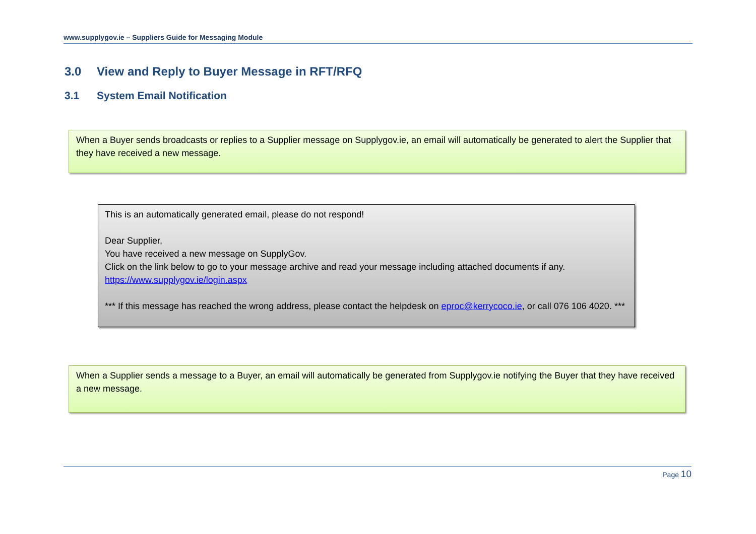www.supplygov.ie – Suppliers Guide for Messaging Module
3.0 View and Reply to Buyer Message in RFT/RFQ
3.1 System Email Notification
When a Buyer sends broadcasts or replies to a Supplier message on Supplygov.ie, an email will automatically be generated to alert the Supplier that they have received a new message.
This is an automatically generated email, please do not respond!
Dear Supplier,
You have received a new message on SupplyGov.
Click on the link below to go to your message archive and read your message including attached documents if any.
https://www.supplygov.ie/login.aspx
*** If this message has reached the wrong address, please contact the helpdesk on eproc@kerrycoco.ie, or call 076 106 4020. ***
When a Supplier sends a message to a Buyer, an email will automatically be generated from Supplygov.ie notifying the Buyer that they have received a new message.
Page 10